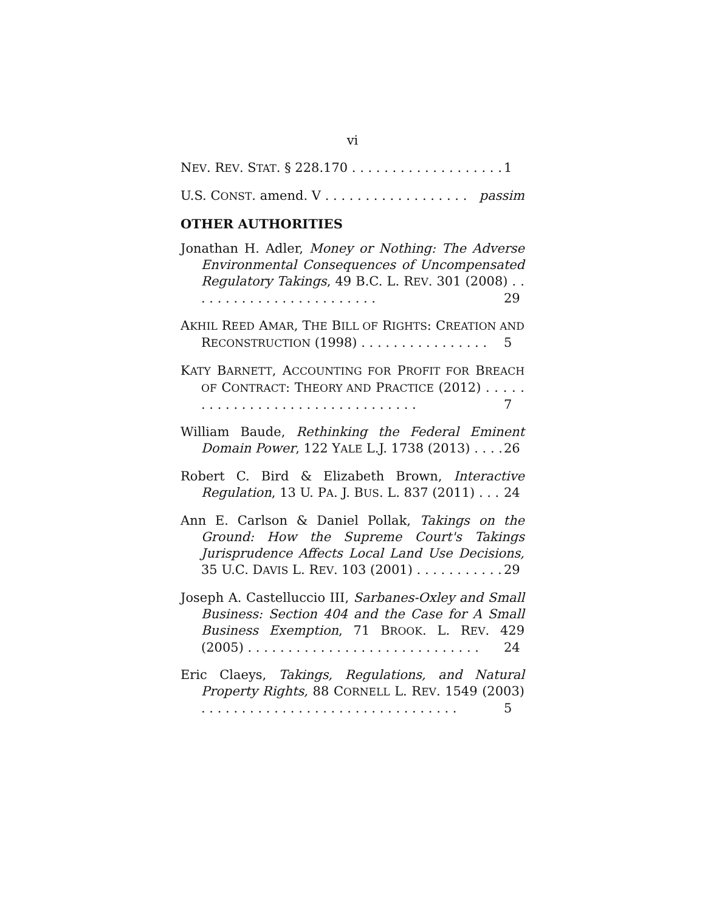vi
NEV. REV. STAT. § 228.170 . . . . . . . . . . . . . . . . . . . 1
U.S. CONST. amend. V . . . . . . . . . . . . . . . . . . passim
OTHER AUTHORITIES
Jonathan H. Adler, Money or Nothing: The Adverse Environmental Consequences of Uncompensated Regulatory Takings, 49 B.C. L. REV. 301 (2008) . . . . . . . . . . . . . . . . . . . . . . . . 29
AKHIL REED AMAR, THE BILL OF RIGHTS: CREATION AND RECONSTRUCTION (1998) . . . . . . . . . . . . . . . . 5
KATY BARNETT, ACCOUNTING FOR PROFIT FOR BREACH OF CONTRACT: THEORY AND PRACTICE (2012) . . . . . . . . . . . . . . . . . . . . . . . . . . . . . . . . 7
William Baude, Rethinking the Federal Eminent Domain Power, 122 YALE L.J. 1738 (2013) . . . . 26
Robert C. Bird & Elizabeth Brown, Interactive Regulation, 13 U. PA. J. BUS. L. 837 (2011) . . . 24
Ann E. Carlson & Daniel Pollak, Takings on the Ground: How the Supreme Court's Takings Jurisprudence Affects Local Land Use Decisions, 35 U.C. DAVIS L. REV. 103 (2001) . . . . . . . . . . . 29
Joseph A. Castelluccio III, Sarbanes-Oxley and Small Business: Section 404 and the Case for A Small Business Exemption, 71 BROOK. L. REV. 429 (2005) . . . . . . . . . . . . . . . . . . . . . . . . . . . . . 24
Eric Claeys, Takings, Regulations, and Natural Property Rights, 88 CORNELL L. REV. 1549 (2003) . . . . . . . . . . . . . . . . . . . . . . . . . . . . . . . . 5